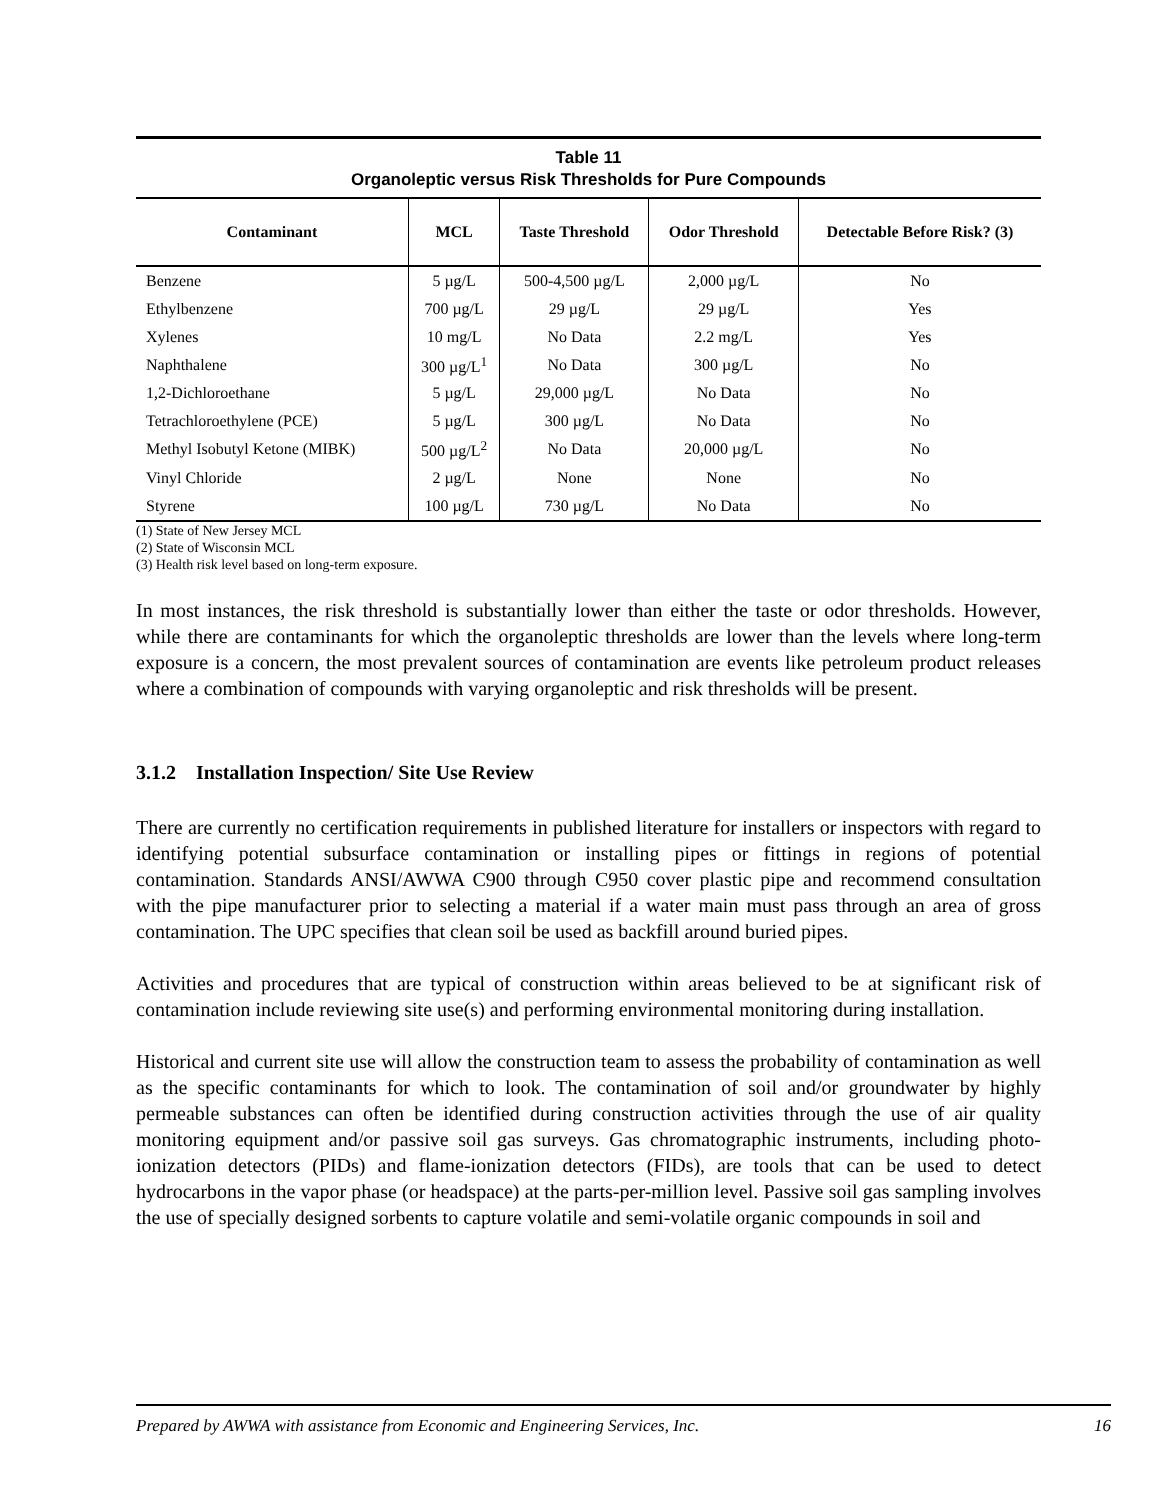Table 11
Organoleptic versus Risk Thresholds for Pure Compounds
| Contaminant | MCL | Taste Threshold | Odor Threshold | Detectable Before Risk? (3) |
| --- | --- | --- | --- | --- |
| Benzene | 5 µg/L | 500-4,500 µg/L | 2,000 µg/L | No |
| Ethylbenzene | 700 µg/L | 29 µg/L | 29 µg/L | Yes |
| Xylenes | 10 mg/L | No Data | 2.2 mg/L | Yes |
| Naphthalene | 300 µg/L<sup>1</sup> | No Data | 300 µg/L | No |
| 1,2-Dichloroethane | 5 µg/L | 29,000 µg/L | No Data | No |
| Tetrachloroethylene (PCE) | 5 µg/L | 300 µg/L | No Data | No |
| Methyl Isobutyl Ketone (MIBK) | 500 µg/L<sup>2</sup> | No Data | 20,000 µg/L | No |
| Vinyl Chloride | 2 µg/L | None | None | No |
| Styrene | 100 µg/L | 730 µg/L | No Data | No |
(1) State of New Jersey MCL
(2) State of Wisconsin MCL
(3) Health risk level based on long-term exposure.
In most instances, the risk threshold is substantially lower than either the taste or odor thresholds. However, while there are contaminants for which the organoleptic thresholds are lower than the levels where long-term exposure is a concern, the most prevalent sources of contamination are events like petroleum product releases where a combination of compounds with varying organoleptic and risk thresholds will be present.
3.1.2 Installation Inspection/ Site Use Review
There are currently no certification requirements in published literature for installers or inspectors with regard to identifying potential subsurface contamination or installing pipes or fittings in regions of potential contamination. Standards ANSI/AWWA C900 through C950 cover plastic pipe and recommend consultation with the pipe manufacturer prior to selecting a material if a water main must pass through an area of gross contamination. The UPC specifies that clean soil be used as backfill around buried pipes.
Activities and procedures that are typical of construction within areas believed to be at significant risk of contamination include reviewing site use(s) and performing environmental monitoring during installation.
Historical and current site use will allow the construction team to assess the probability of contamination as well as the specific contaminants for which to look. The contamination of soil and/or groundwater by highly permeable substances can often be identified during construction activities through the use of air quality monitoring equipment and/or passive soil gas surveys. Gas chromatographic instruments, including photo-ionization detectors (PIDs) and flame-ionization detectors (FIDs), are tools that can be used to detect hydrocarbons in the vapor phase (or headspace) at the parts-per-million level. Passive soil gas sampling involves the use of specially designed sorbents to capture volatile and semi-volatile organic compounds in soil and
Prepared by AWWA with assistance from Economic and Engineering Services, Inc. 16